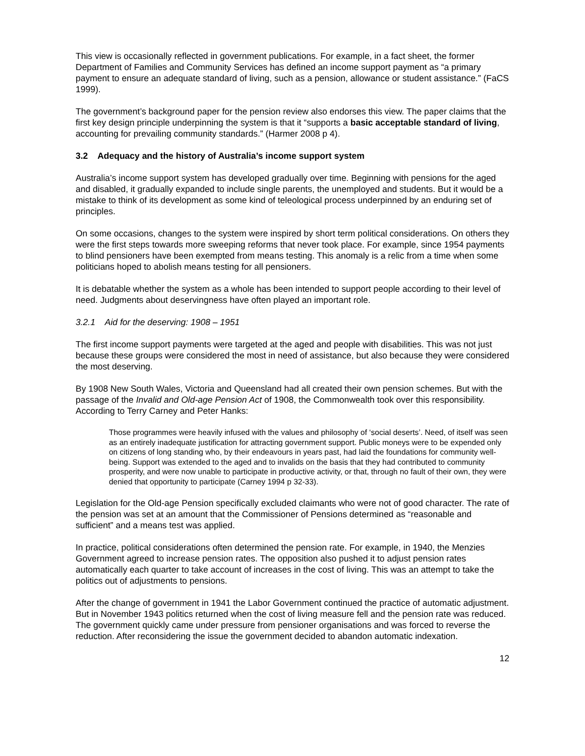This view is occasionally reflected in government publications. For example, in a fact sheet, the former Department of Families and Community Services has defined an income support payment as “a primary payment to ensure an adequate standard of living, such as a pension, allowance or student assistance.” (FaCS 1999).
The government’s background paper for the pension review also endorses this view. The paper claims that the first key design principle underpinning the system is that it “supports a basic acceptable standard of living, accounting for prevailing community standards.” (Harmer 2008 p 4).
3.2 Adequacy and the history of Australia’s income support system
Australia’s income support system has developed gradually over time. Beginning with pensions for the aged and disabled, it gradually expanded to include single parents, the unemployed and students. But it would be a mistake to think of its development as some kind of teleological process underpinned by an enduring set of principles.
On some occasions, changes to the system were inspired by short term political considerations. On others they were the first steps towards more sweeping reforms that never took place. For example, since 1954 payments to blind pensioners have been exempted from means testing. This anomaly is a relic from a time when some politicians hoped to abolish means testing for all pensioners.
It is debatable whether the system as a whole has been intended to support people according to their level of need. Judgments about deservingness have often played an important role.
3.2.1 Aid for the deserving: 1908 – 1951
The first income support payments were targeted at the aged and people with disabilities. This was not just because these groups were considered the most in need of assistance, but also because they were considered the most deserving.
By 1908 New South Wales, Victoria and Queensland had all created their own pension schemes. But with the passage of the Invalid and Old-age Pension Act of 1908, the Commonwealth took over this responsibility. According to Terry Carney and Peter Hanks:
Those programmes were heavily infused with the values and philosophy of ‘social deserts’. Need, of itself was seen as an entirely inadequate justification for attracting government support. Public moneys were to be expended only on citizens of long standing who, by their endeavours in years past, had laid the foundations for community well-being. Support was extended to the aged and to invalids on the basis that they had contributed to community prosperity, and were now unable to participate in productive activity, or that, through no fault of their own, they were denied that opportunity to participate (Carney 1994 p 32-33).
Legislation for the Old-age Pension specifically excluded claimants who were not of good character. The rate of the pension was set at an amount that the Commissioner of Pensions determined as “reasonable and sufficient” and a means test was applied.
In practice, political considerations often determined the pension rate. For example, in 1940, the Menzies Government agreed to increase pension rates. The opposition also pushed it to adjust pension rates automatically each quarter to take account of increases in the cost of living. This was an attempt to take the politics out of adjustments to pensions.
After the change of government in 1941 the Labor Government continued the practice of automatic adjustment. But in November 1943 politics returned when the cost of living measure fell and the pension rate was reduced. The government quickly came under pressure from pensioner organisations and was forced to reverse the reduction. After reconsidering the issue the government decided to abandon automatic indexation.
12